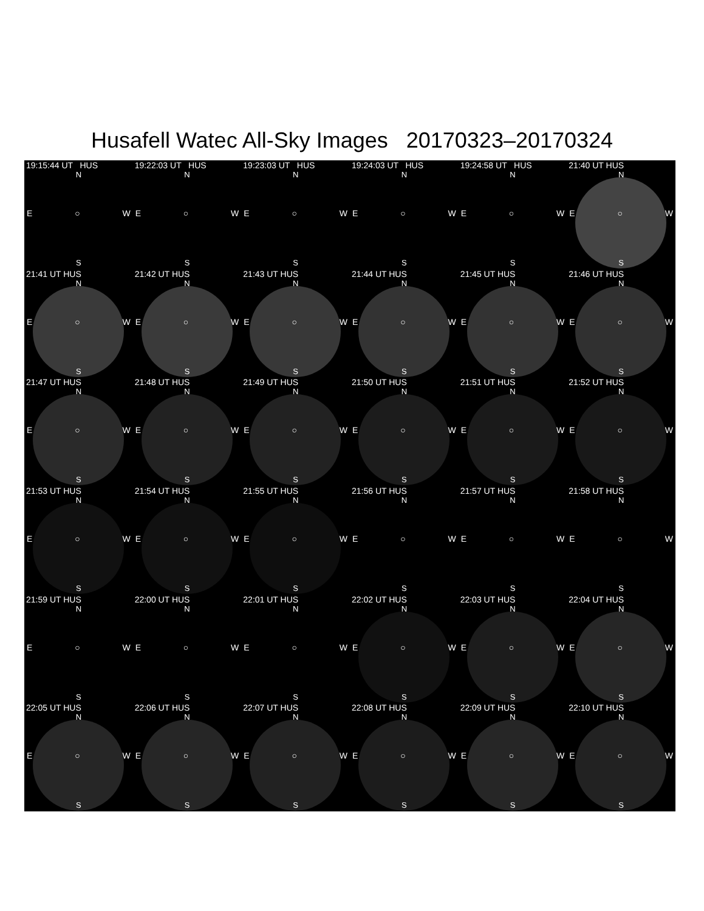Husafell Watec All-Sky Images 20170323–20170324
19:15:44 UT HUS
N
E ○ W
S
19:22:03 UT HUS
N
E ○ W
S
19:23:03 UT HUS
N
E ○ W
S
19:24:03 UT HUS
N
E ○ W
S
19:24:58 UT HUS
N
E ○ W
S
21:40 UT HUS
N
E ○ W
S
21:41 UT HUS
N
E ○ W
S
21:42 UT HUS
N
E ○ W
S
21:43 UT HUS
N
E ○ W
S
21:44 UT HUS
N
E ○ W
S
21:45 UT HUS
N
E ○ W
S
21:46 UT HUS
N
E ○ W
S
21:47 UT HUS
N
E ○ W
S
21:48 UT HUS
N
E ○ W
S
21:49 UT HUS
N
E ○ W
S
21:50 UT HUS
N
E ○ W
S
21:51 UT HUS
N
E ○ W
S
21:52 UT HUS
N
E ○ W
S
21:53 UT HUS
N
E ○ W
S
21:54 UT HUS
N
E ○ W
S
21:55 UT HUS
N
E ○ W
S
21:56 UT HUS
N
E ○ W
S
21:57 UT HUS
N
E ○ W
S
21:58 UT HUS
N
E ○ W
S
21:59 UT HUS
N
E ○ W
S
22:00 UT HUS
N
E ○ W
S
22:01 UT HUS
N
E ○ W
S
22:02 UT HUS
N
E ○ W
S
22:03 UT HUS
N
E ○ W
S
22:04 UT HUS
N
E ○ W
S
22:05 UT HUS
N
E ○ W
S
22:06 UT HUS
N
E ○ W
S
22:07 UT HUS
N
E ○ W
S
22:08 UT HUS
N
E ○ W
S
22:09 UT HUS
N
E ○ W
S
22:10 UT HUS
N
E ○ W
S